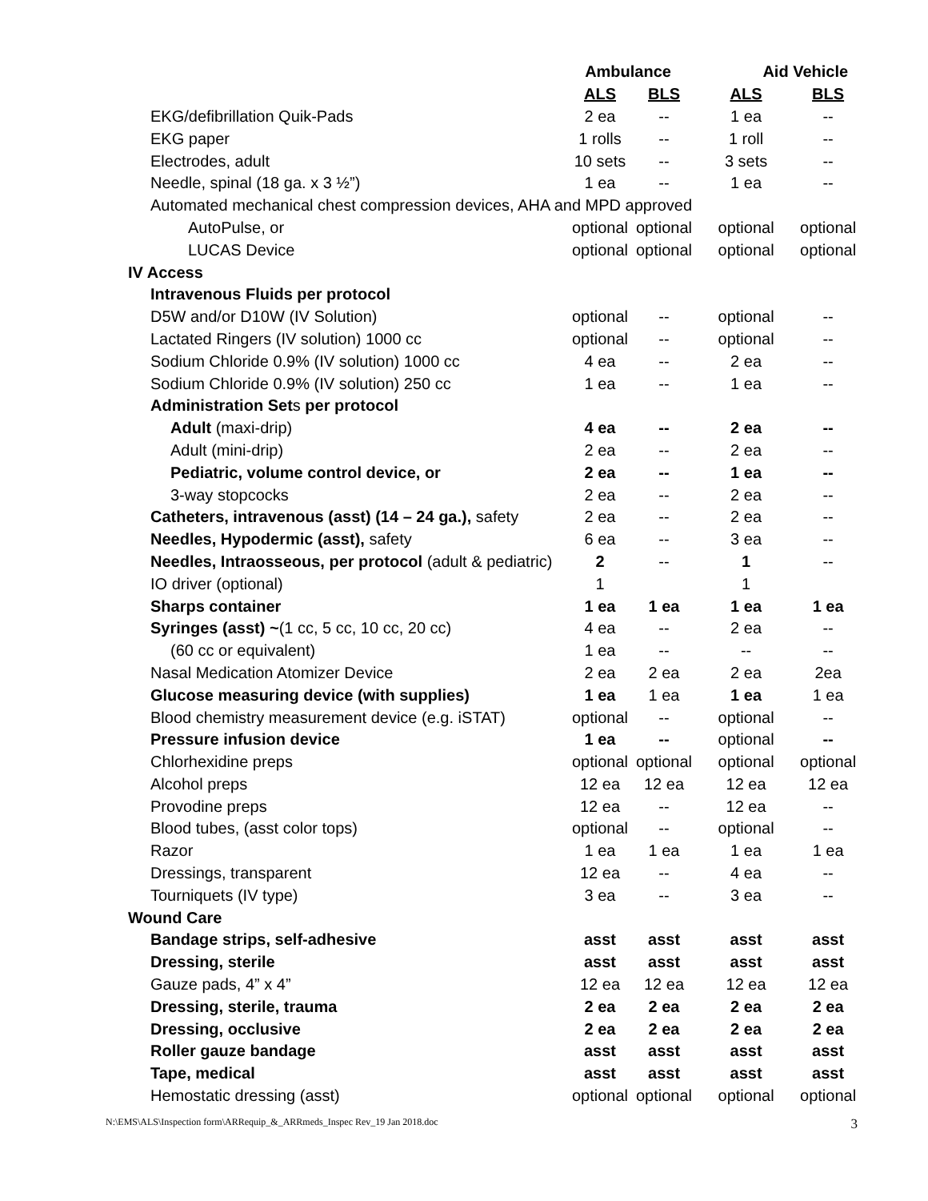| | Ambulance | | Aid Vehicle | |
| --- | --- | --- | --- | --- |
| | ALS | BLS | ALS | BLS |
| EKG/defibrillation Quik-Pads | 2 ea | -- | 1 ea | -- |
| EKG paper | 1 rolls | -- | 1 roll | -- |
| Electrodes, adult | 10 sets | -- | 3 sets | -- |
| Needle, spinal (18 ga. x 3 ½”) | 1 ea | -- | 1 ea | -- |
| Automated mechanical chest compression devices, AHA and MPD approved | | | | |
| AutoPulse, or | optional | optional | optional | optional |
| LUCAS Device | optional | optional | optional | optional |
| IV Access | | | | |
| Intravenous Fluids per protocol | | | | |
| D5W and/or D10W (IV Solution) | optional | -- | optional | -- |
| Lactated Ringers (IV solution) 1000 cc | optional | -- | optional | -- |
| Sodium Chloride 0.9% (IV solution) 1000 cc | 4 ea | -- | 2 ea | -- |
| Sodium Chloride 0.9% (IV solution) 250 cc | 1 ea | -- | 1 ea | -- |
| Administration Set s per protocol | | | | |
| Adult (maxi-drip) | 4 ea | -- | 2 ea | -- |
| Adult (mini-drip) | 2 ea | -- | 2 ea | -- |
| Pediatric, volume control device, or | 2 ea | -- | 1 ea | -- |
| 3-way stopcocks | 2 ea | -- | 2 ea | -- |
| Catheters, intravenous (asst) (14 – 24 ga.), safety | 2 ea | -- | 2 ea | -- |
| Needles, Hypodermic (asst), safety | 6 ea | -- | 3 ea | -- |
| Needles, Intraosseous, per protocol (adult & pediatric) | 2 | -- | 1 | -- |
| IO driver (optional) | 1 | | 1 | |
| Sharps container | 1 ea | 1 ea | 1 ea | 1 ea |
| Syringes (asst) ~ (1 cc, 5 cc, 10 cc, 20 cc) | 4 ea | -- | 2 ea | -- |
| (60 cc or equivalent) | 1 ea | -- | -- | -- |
| Nasal Medication Atomizer Device | 2 ea | 2 ea | 2 ea | 2ea |
| Glucose measuring device (with supplies) | 1 ea | 1 ea | 1 ea | 1 ea |
| Blood chemistry measurement device (e.g. iSTAT) | optional | -- | optional | -- |
| Pressure infusion device | 1 ea | -- | optional | -- |
| Chlorhexidine preps | optional | optional | optional | optional |
| Alcohol preps | 12 ea | 12 ea | 12 ea | 12 ea |
| Provodine preps | 12 ea | -- | 12 ea | -- |
| Blood tubes, (asst color tops) | optional | -- | optional | -- |
| Razor | 1 ea | 1 ea | 1 ea | 1 ea |
| Dressings, transparent | 12 ea | -- | 4 ea | -- |
| Tourniquets (IV type) | 3 ea | -- | 3 ea | -- |
| Wound Care | | | | |
| Bandage strips, self-adhesive | asst | asst | asst | asst |
| Dressing, sterile | asst | asst | asst | asst |
| Gauze pads, 4” x 4” | 12 ea | 12 ea | 12 ea | 12 ea |
| Dressing, sterile, trauma | 2 ea | 2 ea | 2 ea | 2 ea |
| Dressing, occlusive | 2 ea | 2 ea | 2 ea | 2 ea |
| Roller gauze bandage | asst | asst | asst | asst |
| Tape, medical | asst | asst | asst | asst |
| Hemostatic dressing (asst) | optional | optional | optional | optional |
N:\EMS\ALS\Inspection form\ARRequip_&_ARRmeds_Inspec Rev_19 Jan 2018.doc 3